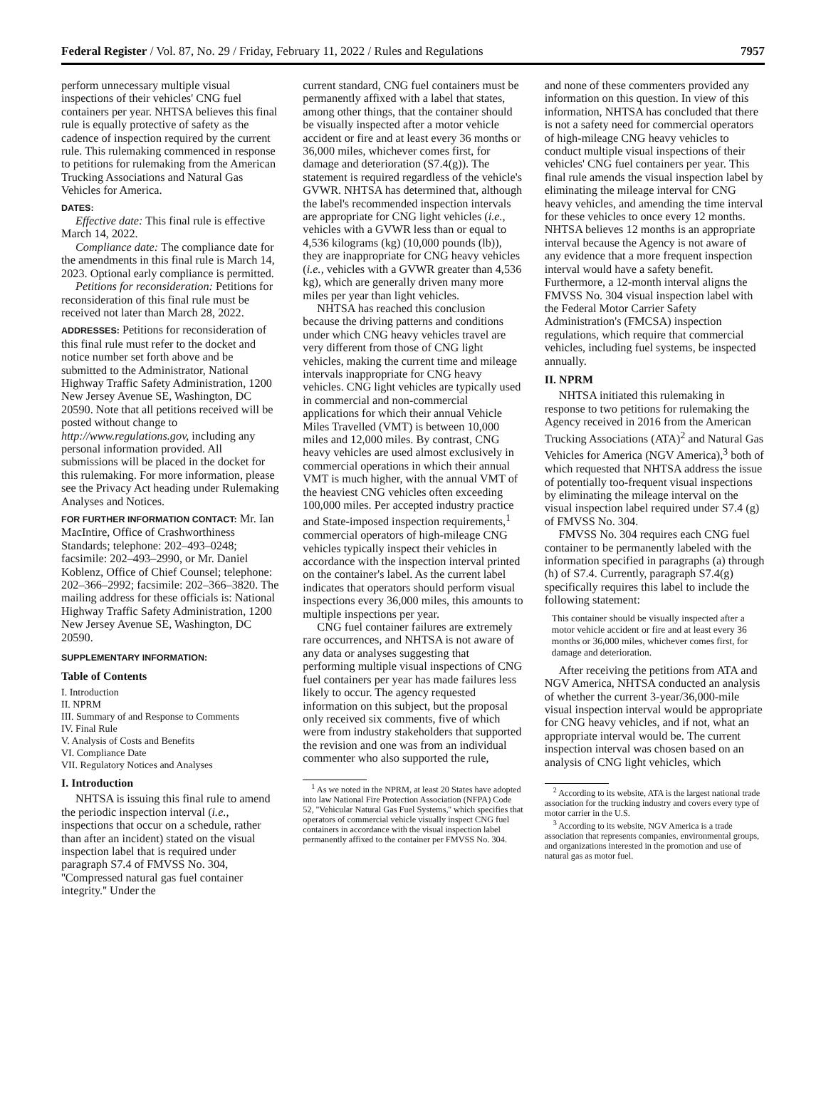Federal Register / Vol. 87, No. 29 / Friday, February 11, 2022 / Rules and Regulations 7957
perform unnecessary multiple visual inspections of their vehicles' CNG fuel containers per year. NHTSA believes this final rule is equally protective of safety as the cadence of inspection required by the current rule. This rulemaking commenced in response to petitions for rulemaking from the American Trucking Associations and Natural Gas Vehicles for America.
DATES:
Effective date: This final rule is effective March 14, 2022.
Compliance date: The compliance date for the amendments in this final rule is March 14, 2023. Optional early compliance is permitted.
Petitions for reconsideration: Petitions for reconsideration of this final rule must be received not later than March 28, 2022.
ADDRESSES: Petitions for reconsideration of this final rule must refer to the docket and notice number set forth above and be submitted to the Administrator, National Highway Traffic Safety Administration, 1200 New Jersey Avenue SE, Washington, DC 20590. Note that all petitions received will be posted without change to http://www.regulations.gov, including any personal information provided. All submissions will be placed in the docket for this rulemaking. For more information, please see the Privacy Act heading under Rulemaking Analyses and Notices.
FOR FURTHER INFORMATION CONTACT: Mr. Ian MacIntire, Office of Crashworthiness Standards; telephone: 202–493–0248; facsimile: 202–493–2990, or Mr. Daniel Koblenz, Office of Chief Counsel; telephone: 202–366–2992; facsimile: 202–366–3820. The mailing address for these officials is: National Highway Traffic Safety Administration, 1200 New Jersey Avenue SE, Washington, DC 20590.
SUPPLEMENTARY INFORMATION:
Table of Contents
I. Introduction
II. NPRM
III. Summary of and Response to Comments
IV. Final Rule
V. Analysis of Costs and Benefits
VI. Compliance Date
VII. Regulatory Notices and Analyses
I. Introduction
NHTSA is issuing this final rule to amend the periodic inspection interval (i.e., inspections that occur on a schedule, rather than after an incident) stated on the visual inspection label that is required under paragraph S7.4 of FMVSS No. 304, ''Compressed natural gas fuel container integrity.'' Under the
current standard, CNG fuel containers must be permanently affixed with a label that states, among other things, that the container should be visually inspected after a motor vehicle accident or fire and at least every 36 months or 36,000 miles, whichever comes first, for damage and deterioration (S7.4(g)). The statement is required regardless of the vehicle's GVWR. NHTSA has determined that, although the label's recommended inspection intervals are appropriate for CNG light vehicles (i.e., vehicles with a GVWR less than or equal to 4,536 kilograms (kg) (10,000 pounds (lb)), they are inappropriate for CNG heavy vehicles (i.e., vehicles with a GVWR greater than 4,536 kg), which are generally driven many more miles per year than light vehicles.
NHTSA has reached this conclusion because the driving patterns and conditions under which CNG heavy vehicles travel are very different from those of CNG light vehicles, making the current time and mileage intervals inappropriate for CNG heavy vehicles. CNG light vehicles are typically used in commercial and non-commercial applications for which their annual Vehicle Miles Travelled (VMT) is between 10,000 miles and 12,000 miles. By contrast, CNG heavy vehicles are used almost exclusively in commercial operations in which their annual VMT is much higher, with the annual VMT of the heaviest CNG vehicles often exceeding 100,000 miles. Per accepted industry practice and State-imposed inspection requirements,<sup>1</sup> commercial operators of high-mileage CNG vehicles typically inspect their vehicles in accordance with the inspection interval printed on the container's label. As the current label indicates that operators should perform visual inspections every 36,000 miles, this amounts to multiple inspections per year.
CNG fuel container failures are extremely rare occurrences, and NHTSA is not aware of any data or analyses suggesting that performing multiple visual inspections of CNG fuel containers per year has made failures less likely to occur. The agency requested information on this subject, but the proposal only received six comments, five of which were from industry stakeholders that supported the revision and one was from an individual commenter who also supported the rule,
<sup>1</sup> As we noted in the NPRM, at least 20 States have adopted into law National Fire Protection Association (NFPA) Code 52, ''Vehicular Natural Gas Fuel Systems,'' which specifies that operators of commercial vehicle visually inspect CNG fuel containers in accordance with the visual inspection label permanently affixed to the container per FMVSS No. 304.
and none of these commenters provided any information on this question. In view of this information, NHTSA has concluded that there is not a safety need for commercial operators of high-mileage CNG heavy vehicles to conduct multiple visual inspections of their vehicles' CNG fuel containers per year. This final rule amends the visual inspection label by eliminating the mileage interval for CNG heavy vehicles, and amending the time interval for these vehicles to once every 12 months. NHTSA believes 12 months is an appropriate interval because the Agency is not aware of any evidence that a more frequent inspection interval would have a safety benefit. Furthermore, a 12-month interval aligns the FMVSS No. 304 visual inspection label with the Federal Motor Carrier Safety Administration's (FMCSA) inspection regulations, which require that commercial vehicles, including fuel systems, be inspected annually.
II. NPRM
NHTSA initiated this rulemaking in response to two petitions for rulemaking the Agency received in 2016 from the American Trucking Associations (ATA)<sup>2</sup> and Natural Gas Vehicles for America (NGV America),<sup>3</sup> both of which requested that NHTSA address the issue of potentially too-frequent visual inspections by eliminating the mileage interval on the visual inspection label required under S7.4 (g) of FMVSS No. 304.
FMVSS No. 304 requires each CNG fuel container to be permanently labeled with the information specified in paragraphs (a) through (h) of S7.4. Currently, paragraph S7.4(g) specifically requires this label to include the following statement:
This container should be visually inspected after a motor vehicle accident or fire and at least every 36 months or 36,000 miles, whichever comes first, for damage and deterioration.
After receiving the petitions from ATA and NGV America, NHTSA conducted an analysis of whether the current 3-year/36,000-mile visual inspection interval would be appropriate for CNG heavy vehicles, and if not, what an appropriate interval would be. The current inspection interval was chosen based on an analysis of CNG light vehicles, which
<sup>2</sup> According to its website, ATA is the largest national trade association for the trucking industry and covers every type of motor carrier in the U.S.
<sup>3</sup> According to its website, NGV America is a trade association that represents companies, environmental groups, and organizations interested in the promotion and use of natural gas as motor fuel.